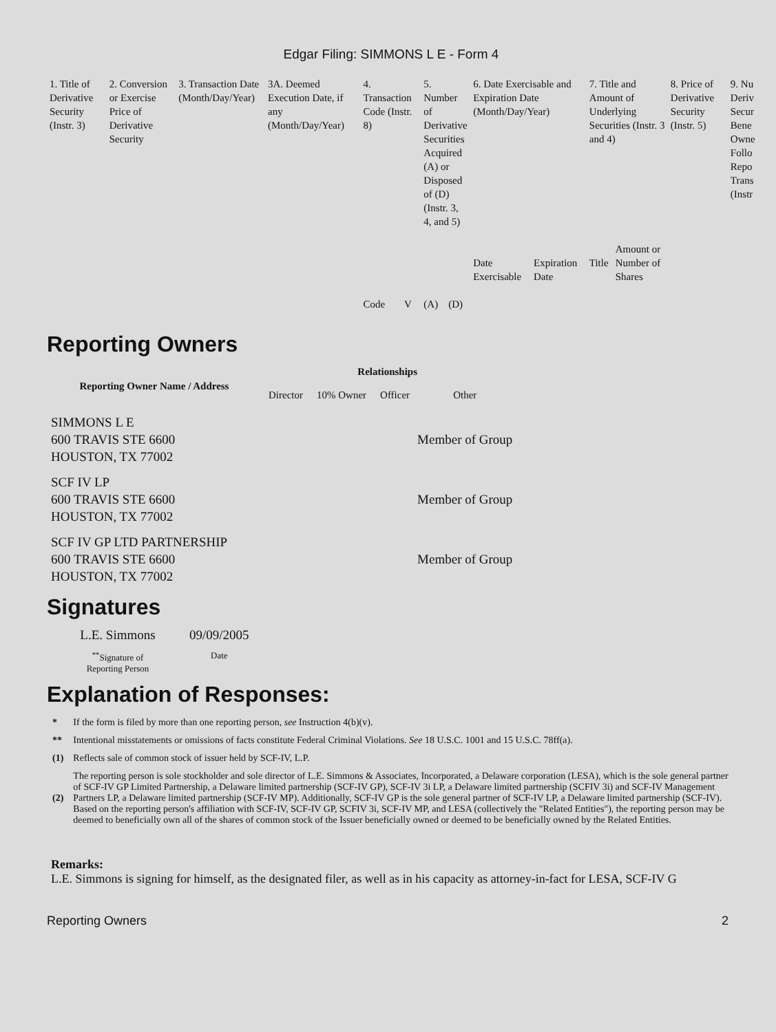Edgar Filing: SIMMONS L E - Form 4
| 1. Title of Derivative Security (Instr. 3) | 2. Conversion or Exercise Price of Derivative Security | 3. Transaction Date (Month/Day/Year) | 3A. Deemed Execution Date, if any (Month/Day/Year) | 4. Transaction Code (Instr. 8) | | 5. Number of Derivative Securities Acquired (A) or Disposed of (D) (Instr. 3, 4, and 5) | | 6. Date Exercisable and Expiration Date (Month/Day/Year) | | 7. Title and Amount of Underlying Securities (Instr. 3 and 4) | | 8. Price of Derivative Security (Instr. 5) | 9. Nu Deriv Secur Bene Owne Follo Repo Trans (Instr |
| --- | --- | --- | --- | --- | --- | --- | --- | --- | --- | --- | --- | --- | --- |
| | | | | Code | V | (A) | (D) | Date Exercisable | Expiration Date | Title | Amount or Number of Shares | | |
Reporting Owners
| Reporting Owner Name / Address | Relationships | | | |
| --- | --- | --- | --- | --- |
| | Director | 10% Owner | Officer | Other |
| SIMMONS L E 600 TRAVIS STE 6600 HOUSTON, TX 77002 | | | | Member of Group |
| SCF IV LP 600 TRAVIS STE 6600 HOUSTON, TX 77002 | | | | Member of Group |
| SCF IV GP LTD PARTNERSHIP 600 TRAVIS STE 6600 HOUSTON, TX 77002 | | | | Member of Group |
Signatures
| L.E. Simmons | 09/09/2005 |
| <sup>**</sup> Signature of Reporting Person | Date |
Explanation of Responses:
| * | If the form is filed by more than one reporting person, see Instruction 4(b)(v). |
| ** | Intentional misstatements or omissions of facts constitute Federal Criminal Violations. See 18 U.S.C. 1001 and 15 U.S.C. 78ff(a). |
| (1) | Reflects sale of common stock of issuer held by SCF-IV, L.P. |
| (2) | The reporting person is sole stockholder and sole director of L.E. Simmons & Associates, Incorporated, a Delaware corporation (LESA), which is the sole general partner of SCF-IV GP Limited Partnership, a Delaware limited partnership (SCF-IV GP), SCF-IV 3i LP, a Delaware limited partnership (SCFIV 3i) and SCF-IV Management Partners LP, a Delaware limited partnership (SCF-IV MP). Additionally, SCF-IV GP is the sole general partner of SCF-IV LP, a Delaware limited partnership (SCF-IV). Based on the reporting person's affiliation with SCF-IV, SCF-IV GP, SCFIV 3i, SCF-IV MP, and LESA (collectively the "Related Entities"), the reporting person may be deemed to beneficially own all of the shares of common stock of the Issuer beneficially owned or deemed to be beneficially owned by the Related Entities. |
Remarks:
L.E. Simmons is signing for himself, as the designated filer, as well as in his capacity as attorney-in-fact for LESA, SCF-IV G
Reporting Owners 2